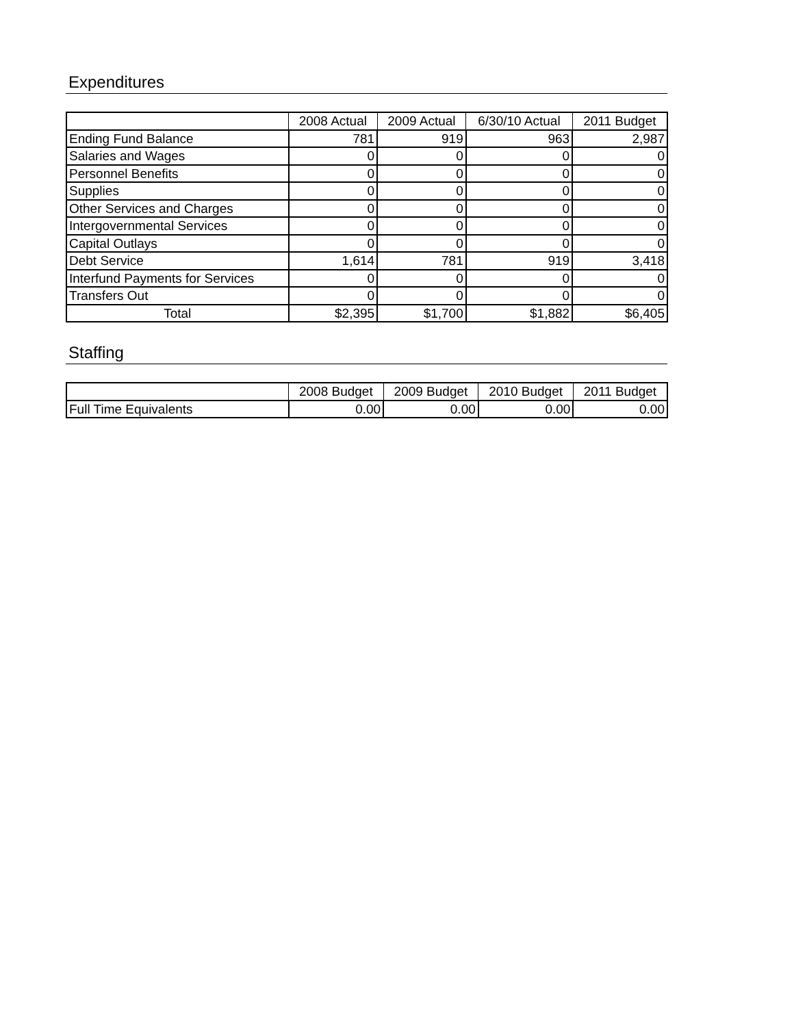Expenditures
| | 2008 Actual | 2009 Actual | 6/30/10 Actual | 2011 Budget |
| --- | --- | --- | --- | --- |
| Ending Fund Balance | 781 | 919 | 963 | 2,987 |
| Salaries and Wages | 0 | 0 | 0 | 0 |
| Personnel Benefits | 0 | 0 | 0 | 0 |
| Supplies | 0 | 0 | 0 | 0 |
| Other Services and Charges | 0 | 0 | 0 | 0 |
| Intergovernmental Services | 0 | 0 | 0 | 0 |
| Capital Outlays | 0 | 0 | 0 | 0 |
| Debt Service | 1,614 | 781 | 919 | 3,418 |
| Interfund Payments for Services | 0 | 0 | 0 | 0 |
| Transfers Out | 0 | 0 | 0 | 0 |
| Total | $2,395 | $1,700 | $1,882 | $6,405 |
Staffing
| | 2008 Budget | 2009 Budget | 2010 Budget | 2011 Budget |
| --- | --- | --- | --- | --- |
| Full Time Equivalents | 0.00 | 0.00 | 0.00 | 0.00 |